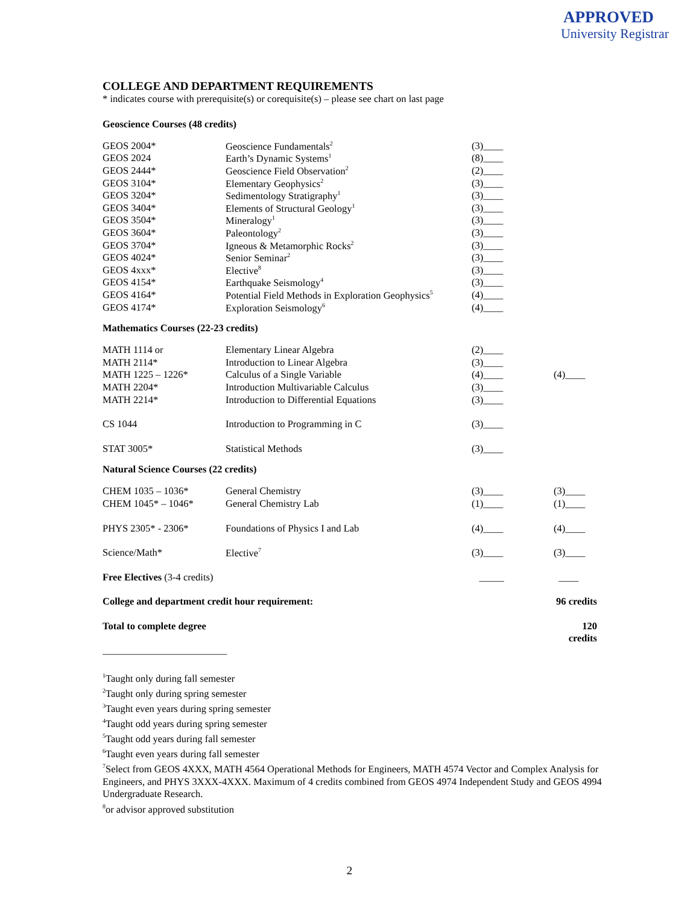APPROVED
University Registrar
COLLEGE AND DEPARTMENT REQUIREMENTS
* indicates course with prerequisite(s) or corequisite(s) – please see chart on last page
Geoscience Courses (48 credits)
| GEOS 2004* | Geoscience Fundamentals<sup>2</sup> | (3)____ | |
| GEOS 2024 | Earth’s Dynamic Systems<sup>1</sup> | (8)____ | |
| GEOS 2444* | Geoscience Field Observation<sup>2</sup> | (2)____ | |
| GEOS 3104* | Elementary Geophysics<sup>2</sup> | (3)____ | |
| GEOS 3204* | Sedimentology Stratigraphy<sup>1</sup> | (3)____ | |
| GEOS 3404* | Elements of Structural Geology<sup>1</sup> | (3)____ | |
| GEOS 3504* | Mineralogy<sup>1</sup> | (3)____ | |
| GEOS 3604* | Paleontology<sup>2</sup> | (3)____ | |
| GEOS 3704* | Igneous & Metamorphic Rocks<sup>2</sup> | (3)____ | |
| GEOS 4024* | Senior Seminar<sup>2</sup> | (3)____ | |
| GEOS 4xxx* | Elective<sup>8</sup> | (3)____ | |
| GEOS 4154* | Earthquake Seismology<sup>4</sup> | (3)____ | |
| GEOS 4164* | Potential Field Methods in Exploration Geophysics<sup>5</sup> | (4)____ | |
| GEOS 4174* | Exploration Seismology<sup>6</sup> | (4)____ | |
Mathematics Courses (22-23 credits)
| MATH 1114 or | Elementary Linear Algebra | (2)____ | |
| MATH 2114* | Introduction to Linear Algebra | (3)____ | |
| MATH 1225 – 1226* | Calculus of a Single Variable | (4)____ | (4)____ |
| MATH 2204* | Introduction Multivariable Calculus | (3)____ | |
| MATH 2214* | Introduction to Differential Equations | (3)____ | |
| CS 1044 | Introduction to Programming in C | (3)____ | |
| STAT 3005* | Statistical Methods | (3)____ | |
Natural Science Courses (22 credits)
| CHEM 1035 – 1036* | General Chemistry | (3)____ | (3)____ |
| CHEM 1045* – 1046* | General Chemistry Lab | (1)____ | (1)____ |
| PHYS 2305* - 2306* | Foundations of Physics I and Lab | (4)____ | (4)____ |
| Science/Math* | Elective<sup>7</sup> | (3)____ | (3)____ |
| Free Electives (3-4 credits) | | _____ | ____ |
| College and department credit hour requirement: | | | 96 credits |
| Total to complete degree | | | 120 credits |
_________________________
<sup>1</sup> Taught only during fall semester
<sup>2</sup> Taught only during spring semester
<sup>3</sup> Taught even years during spring semester
<sup>4</sup> Taught odd years during spring semester
<sup>5</sup> Taught odd years during fall semester
<sup>6</sup> Taught even years during fall semester
<sup>7</sup> Select from GEOS 4XXX, MATH 4564 Operational Methods for Engineers, MATH 4574 Vector and Complex Analysis for Engineers, and PHYS 3XXX-4XXX. Maximum of 4 credits combined from GEOS 4974 Independent Study and GEOS 4994 Undergraduate Research.
<sup>8</sup> or advisor approved substitution
2